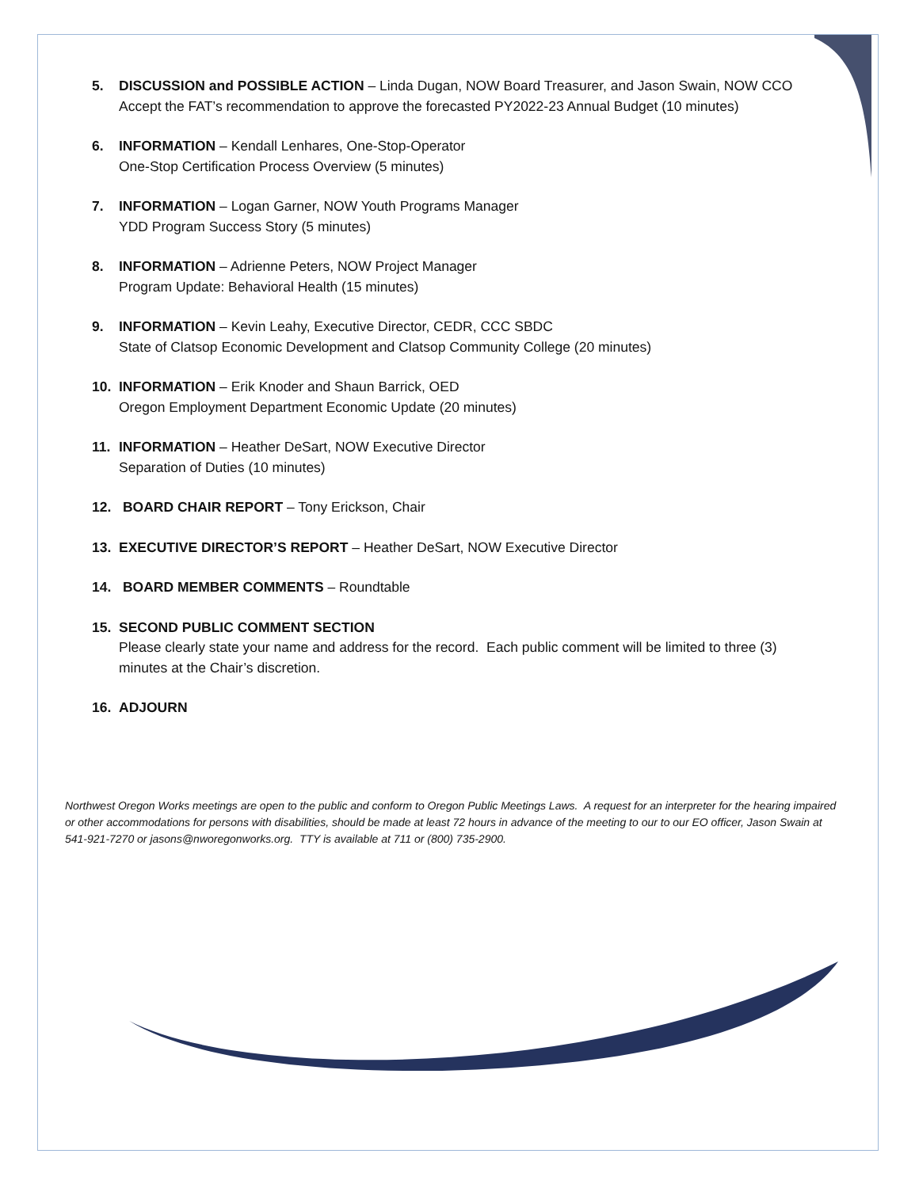5. DISCUSSION and POSSIBLE ACTION – Linda Dugan, NOW Board Treasurer, and Jason Swain, NOW CCO
Accept the FAT’s recommendation to approve the forecasted PY2022-23 Annual Budget (10 minutes)
6. INFORMATION – Kendall Lenhares, One-Stop-Operator
One-Stop Certification Process Overview (5 minutes)
7. INFORMATION – Logan Garner, NOW Youth Programs Manager
YDD Program Success Story (5 minutes)
8. INFORMATION – Adrienne Peters, NOW Project Manager
Program Update: Behavioral Health (15 minutes)
9. INFORMATION – Kevin Leahy, Executive Director, CEDR, CCC SBDC
State of Clatsop Economic Development and Clatsop Community College (20 minutes)
10. INFORMATION – Erik Knoder and Shaun Barrick, OED
Oregon Employment Department Economic Update (20 minutes)
11. INFORMATION – Heather DeSart, NOW Executive Director
Separation of Duties (10 minutes)
12. BOARD CHAIR REPORT – Tony Erickson, Chair
13. EXECUTIVE DIRECTOR’S REPORT – Heather DeSart, NOW Executive Director
14. BOARD MEMBER COMMENTS – Roundtable
15. SECOND PUBLIC COMMENT SECTION
Please clearly state your name and address for the record. Each public comment will be limited to three (3)
minutes at the Chair’s discretion.
16. ADJOURN
Northwest Oregon Works meetings are open to the public and conform to Oregon Public Meetings Laws. A request for an interpreter for the hearing impaired or other accommodations for persons with disabilities, should be made at least 72 hours in advance of the meeting to our to our EO officer, Jason Swain at 541-921-7270 or jasons@nworegonworks.org. TTY is available at 711 or (800) 735-2900.